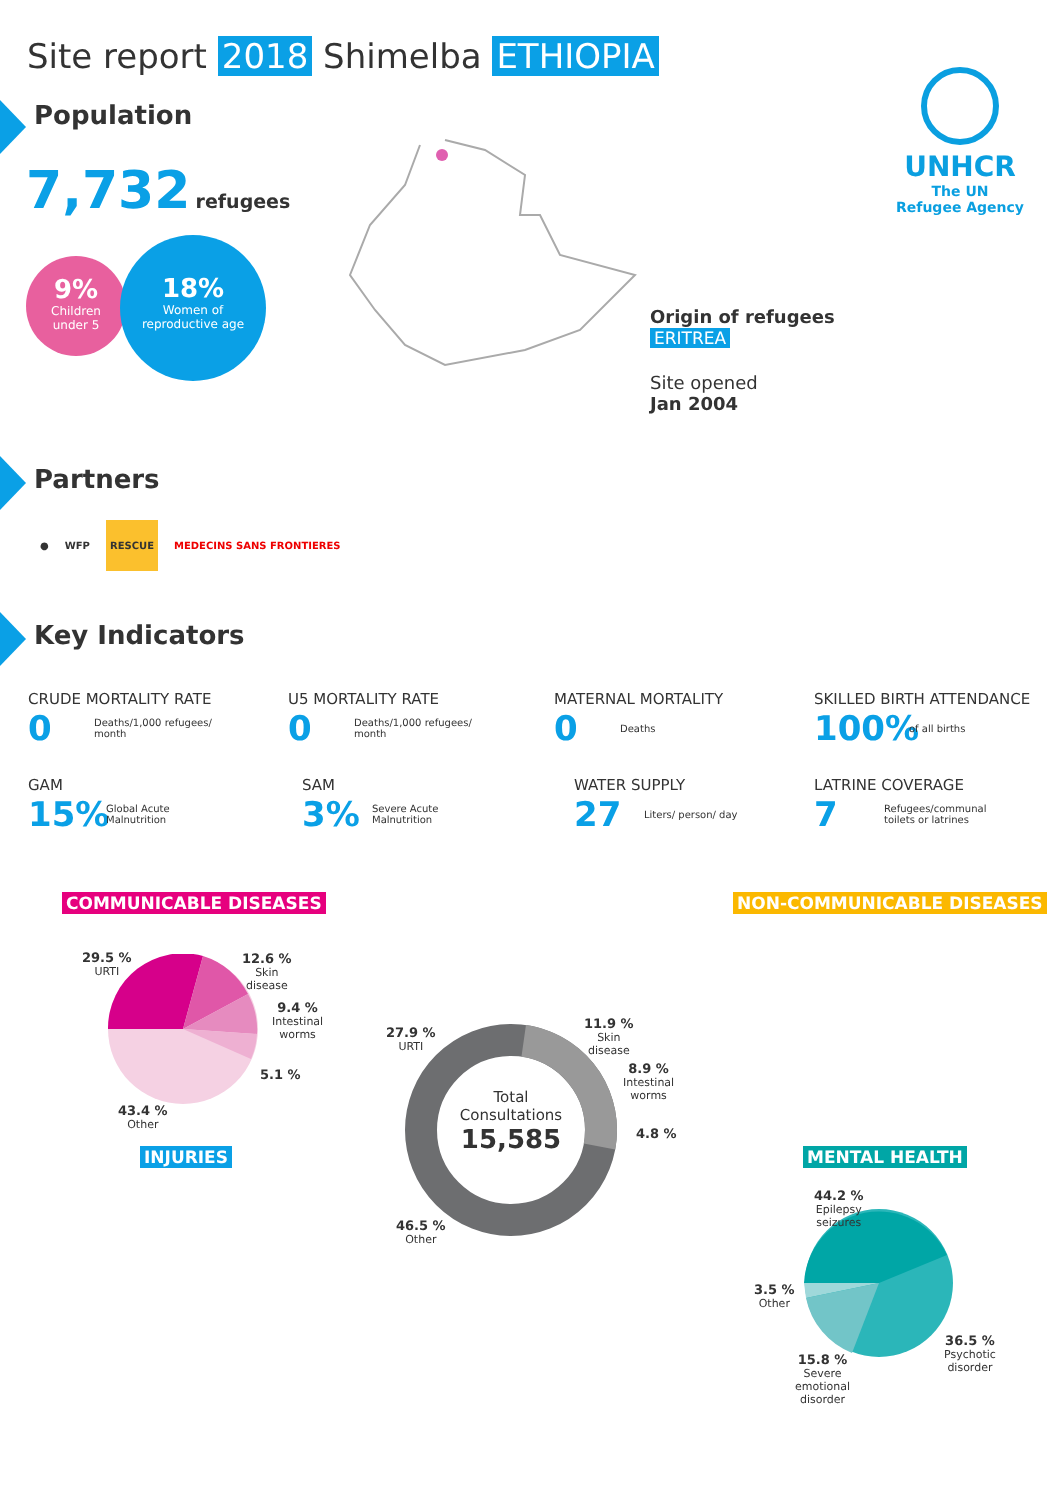Site report 2018 Shimelba ETHIOPIA
Population
UNHCR
The UN
Refugee Agency
7,732 refugees
9%
Children
under 5
18%
Women of
reproductive age
Origin of refugees
ERITREA
Site opened
Jan 2004
Partners
● WFP RESCUE MEDECINS SANS FRONTIERES
Key Indicators
CRUDE MORTALITY RATE
0 Deaths/1,000 refugees/
month
U5 MORTALITY RATE
0 Deaths/1,000 refugees/
month
MATERNAL MORTALITY
0 Deaths
SKILLED BIRTH ATTENDANCE
100% of all births
GAM
15% Global Acute
Malnutrition
SAM
3% Severe Acute
Malnutrition
WATER SUPPLY
27 Liters/ person/ day
LATRINE COVERAGE
7 Refugees/communal
toilets or latrines
COMMUNICABLE DISEASES NON-COMMUNICABLE DISEASES
29.5 %
URTI
12.6 %
Skin
disease
9.4 %
Intestinal
worms
5.1 %
43.4 %
Other
INJURIES
Total Consultations
15,585
27.9 %
URTI
11.9 %
Skin
disease
8.9 %
Intestinal
worms
4.8 %
46.5 %
Other
MENTAL HEALTH
44.2 %
Epilepsy
seizures
3.5 %
Other
15.8 %
Severe
emotional
disorder
36.5 %
Psychotic
disorder